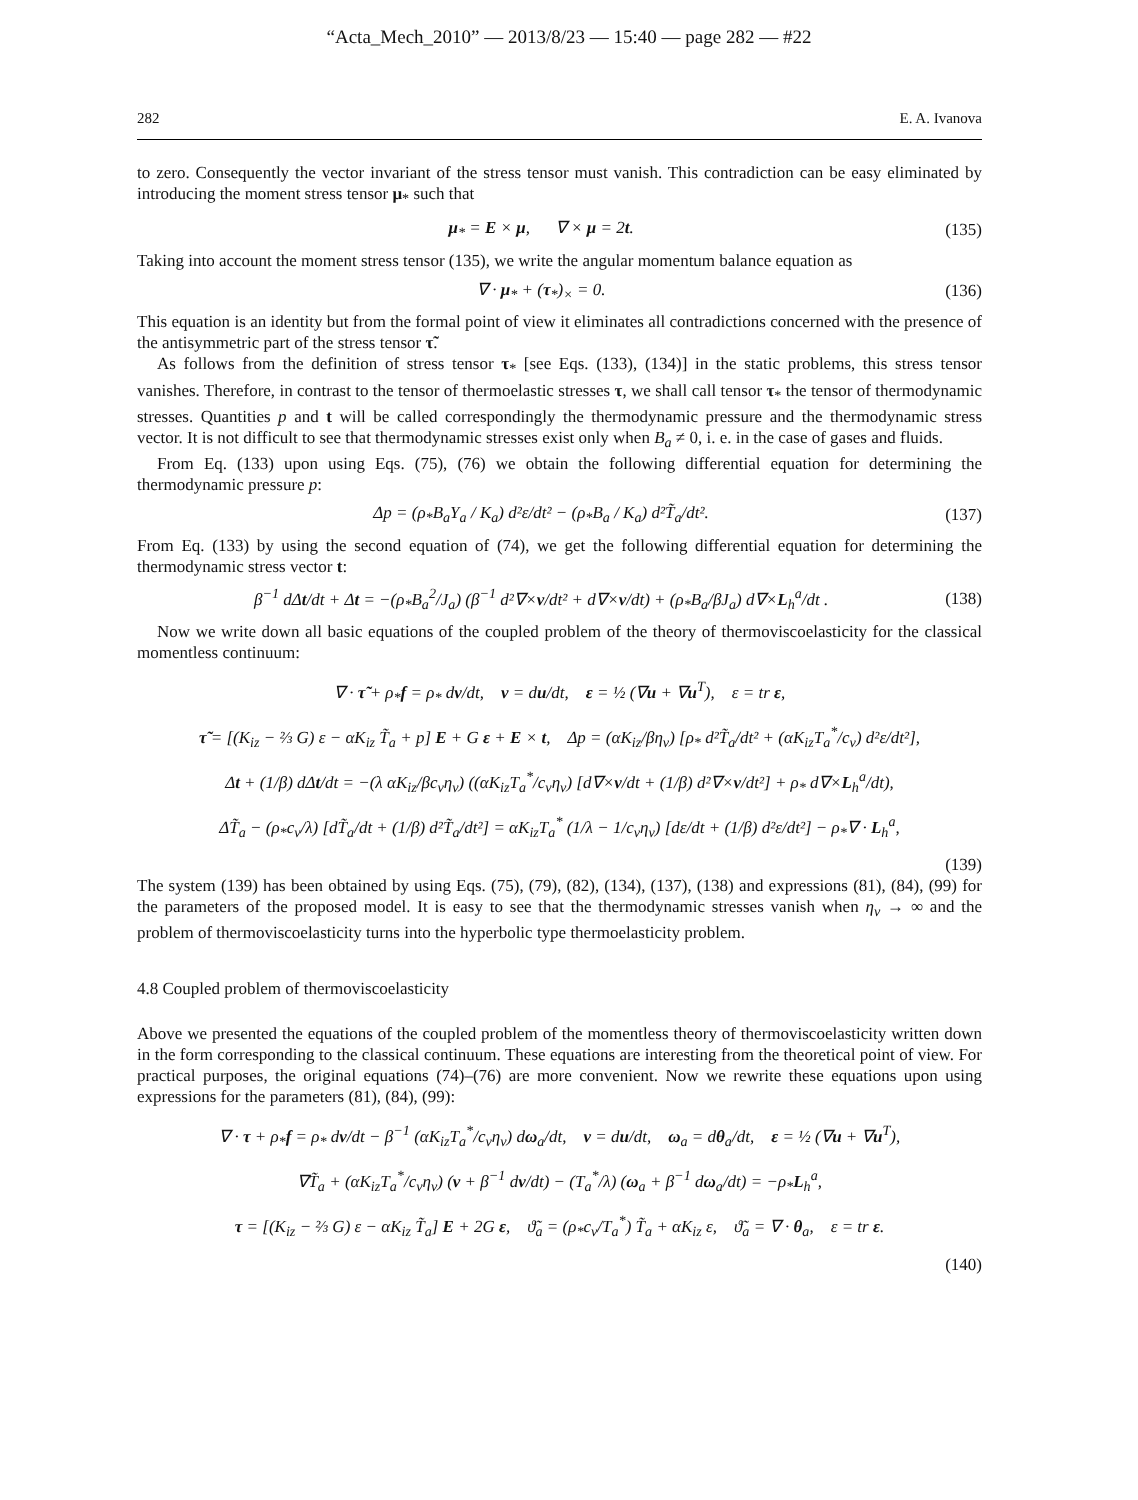“Acta_Mech_2010” — 2013/8/23 — 15:40 — page 282 — #22
282 E. A. Ivanova
to zero. Consequently the vector invariant of the stress tensor must vanish. This contradiction can be easy eliminated by introducing the moment stress tensor μ<sub>*</sub> such that
μ<sub>*</sub> = E × μ, ∇ × μ = 2t. (135)
Taking into account the moment stress tensor (135), we write the angular momentum balance equation as
∇ · μ<sub>*</sub> + (τ<sub>*</sub>)<sub>×</sub> = 0. (136)
This equation is an identity but from the formal point of view it eliminates all contradictions concerned with the presence of the antisymmetric part of the stress tensor τ̃.
As follows from the definition of stress tensor τ<sub>*</sub> [see Eqs. (133), (134)] in the static problems, this stress tensor vanishes. Therefore, in contrast to the tensor of thermoelastic stresses τ, we shall call tensor τ<sub>*</sub> the tensor of thermodynamic stresses. Quantities p and t will be called correspondingly the thermodynamic pressure and the thermodynamic stress vector. It is not difficult to see that thermodynamic stresses exist only when B<sub>a</sub> ≠ 0, i. e. in the case of gases and fluids.
From Eq. (133) upon using Eqs. (75), (76) we obtain the following differential equation for determining the thermodynamic pressure p:
Δp = (ρ<sub>*</sub>B<sub>a</sub>Υ<sub>a</sub> / K<sub>a</sub>) d²ε/dt² − (ρ<sub>*</sub>B<sub>a</sub> / K<sub>a</sub>) d²T̃<sub>a</sub>/dt². (137)
From Eq. (133) by using the second equation of (74), we get the following differential equation for determining the thermodynamic stress vector t:
β<sup>−1</sup> dΔt/dt + Δt = −(ρ<sub>*</sub>B<sub>a</sub><sup>2</sup>/J<sub>a</sub>) (β<sup>−1</sup> d²∇×v/dt² + d∇×v/dt) + (ρ<sub>*</sub>B<sub>a</sub>/βJ<sub>a</sub>) d∇×L<sub>h</sub><sup>a</sup>/dt . (138)
Now we write down all basic equations of the coupled problem of the theory of thermoviscoelasticity for the classical momentless continuum:
∇ · τ̃ + ρ<sub>*</sub>f = ρ<sub>*</sub> dv/dt, v = du/dt, ε = ½ (∇u + ∇u<sup>T</sup>), ε = tr ε,
τ̃ = [(K<sub>iz</sub> − ⅔ G) ε − αK<sub>iz</sub> T̃<sub>a</sub> + p] E + G ε + E × t, Δp = (αK<sub>iz</sub>/βη<sub>v</sub>) [ρ<sub>*</sub> d²T̃<sub>a</sub>/dt² + (αK<sub>iz</sub>T<sub>a</sub><sup>*</sup>/c<sub>v</sub>) d²ε/dt²],
Δt + (1/β) dΔt/dt = −(λ αK<sub>iz</sub>/βc<sub>v</sub>η<sub>v</sub>) ((αK<sub>iz</sub>T<sub>a</sub><sup>*</sup>/c<sub>v</sub>η<sub>v</sub>) [d∇×v/dt + (1/β) d²∇×v/dt²] + ρ<sub>*</sub> d∇×L<sub>h</sub><sup>a</sup>/dt),
ΔT̃<sub>a</sub> − (ρ<sub>*</sub>c<sub>v</sub>/λ) [dT̃<sub>a</sub>/dt + (1/β) d²T̃<sub>a</sub>/dt²] = αK<sub>iz</sub>T<sub>a</sub><sup>*</sup> (1/λ − 1/c<sub>v</sub>η<sub>v</sub>) [dε/dt + (1/β) d²ε/dt²] − ρ<sub>*</sub>∇ · L<sub>h</sub><sup>a</sup>,
(139)
The system (139) has been obtained by using Eqs. (75), (79), (82), (134), (137), (138) and expressions (81), (84), (99) for the parameters of the proposed model. It is easy to see that the thermodynamic stresses vanish when η<sub>v</sub> → ∞ and the problem of thermoviscoelasticity turns into the hyperbolic type thermoelasticity problem.
4.8 Coupled problem of thermoviscoelasticity
Above we presented the equations of the coupled problem of the momentless theory of thermoviscoelasticity written down in the form corresponding to the classical continuum. These equations are interesting from the theoretical point of view. For practical purposes, the original equations (74)–(76) are more convenient. Now we rewrite these equations upon using expressions for the parameters (81), (84), (99):
∇ · τ + ρ<sub>*</sub>f = ρ<sub>*</sub> dv/dt − β<sup>−1</sup> (αK<sub>iz</sub>T<sub>a</sub><sup>*</sup>/c<sub>v</sub>η<sub>v</sub>) dω<sub>a</sub>/dt, v = du/dt, ω<sub>a</sub> = dθ<sub>a</sub>/dt, ε = ½ (∇u + ∇u<sup>T</sup>),
∇T̃<sub>a</sub> + (αK<sub>iz</sub>T<sub>a</sub><sup>*</sup>/c<sub>v</sub>η<sub>v</sub>) (v + β<sup>−1</sup> dv/dt) − (T<sub>a</sub><sup>*</sup>/λ) (ω<sub>a</sub> + β<sup>−1</sup> dω<sub>a</sub>/dt) = −ρ<sub>*</sub>L<sub>h</sub><sup>a</sup>,
τ = [(K<sub>iz</sub> − ⅔ G) ε − αK<sub>iz</sub> T̃<sub>a</sub>] E + 2G ε, ϑ̃<sub>a</sub> = (ρ<sub>*</sub>c<sub>v</sub>/T<sub>a</sub><sup>*</sup>) T̃<sub>a</sub> + αK<sub>iz</sub> ε, ϑ̃<sub>a</sub> = ∇ · θ<sub>a</sub>, ε = tr ε.
(140)